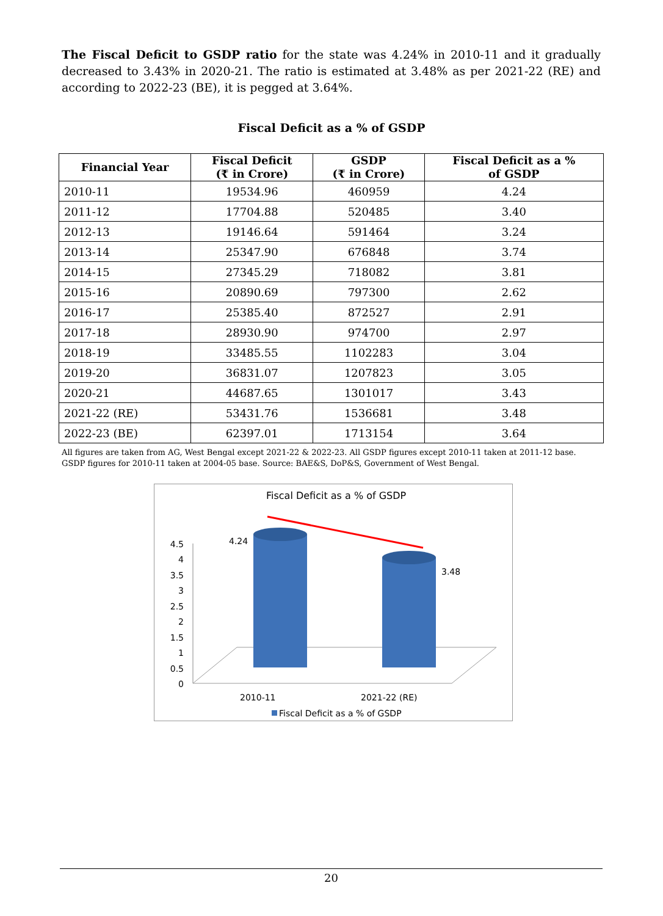The Fiscal Deficit to GSDP ratio for the state was 4.24% in 2010-11 and it gradually decreased to 3.43% in 2020-21. The ratio is estimated at 3.48% as per 2021-22 (RE) and according to 2022-23 (BE), it is pegged at 3.64%.
Fiscal Deficit as a % of GSDP
| Financial Year | Fiscal Deficit (₹ in Crore) | GSDP (₹ in Crore) | Fiscal Deficit as a % of GSDP |
| --- | --- | --- | --- |
| 2010-11 | 19534.96 | 460959 | 4.24 |
| 2011-12 | 17704.88 | 520485 | 3.40 |
| 2012-13 | 19146.64 | 591464 | 3.24 |
| 2013-14 | 25347.90 | 676848 | 3.74 |
| 2014-15 | 27345.29 | 718082 | 3.81 |
| 2015-16 | 20890.69 | 797300 | 2.62 |
| 2016-17 | 25385.40 | 872527 | 2.91 |
| 2017-18 | 28930.90 | 974700 | 2.97 |
| 2018-19 | 33485.55 | 1102283 | 3.04 |
| 2019-20 | 36831.07 | 1207823 | 3.05 |
| 2020-21 | 44687.65 | 1301017 | 3.43 |
| 2021-22 (RE) | 53431.76 | 1536681 | 3.48 |
| 2022-23 (BE) | 62397.01 | 1713154 | 3.64 |
All figures are taken from AG, West Bengal except 2021-22 & 2022-23. All GSDP figures except 2010-11 taken at 2011-12 base. GSDP figures for 2010-11 taken at 2004-05 base. Source: BAE&S, DoP&S, Government of West Bengal.
Fiscal Deficit as a % of GSDP
4.5
4
3.5
3
2.5
2
1.5
1
0.5
0
4.24
3.48
2010-11
2021-22 (RE)
Fiscal Deficit as a % of GSDP
20